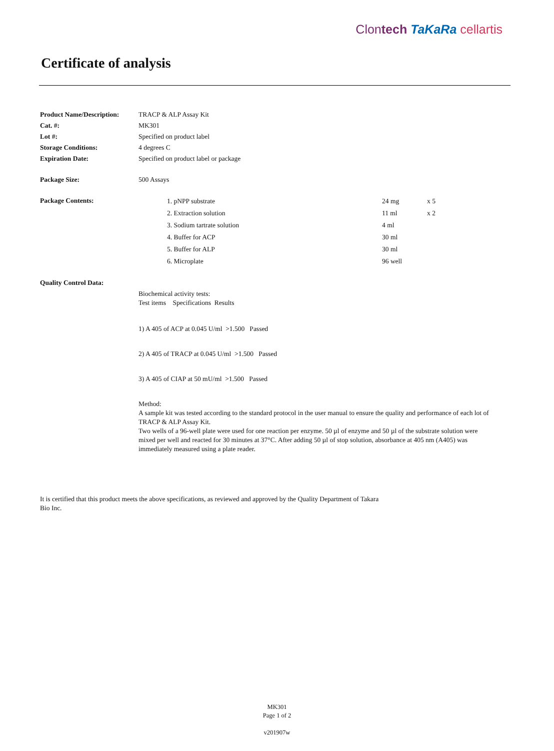Clontech TaKaRa cellartis
Certificate of analysis
| Product Name/Description: | TRACP & ALP Assay Kit |
| Cat. #: | MK301 |
| Lot #: | Specified on product label |
| Storage Conditions: | 4 degrees C |
| Expiration Date: | Specified on product label or package |
| Package Size: | 500 Assays |
| Package Contents: | / / 1. pNPP substrate / 24 mg / x 5 / / / 2. Extraction solution / 11 ml / x 2 / / / 3. Sodium tartrate solution / 4 ml / / / / 4. Buffer for ACP / 30 ml / / / / 5. Buffer for ALP / 30 ml / / / / 6. Microplate / 96 well / / |
| Quality Control Data: | |
| | Biochemical activity tests: Test items Specifications Results 1) A 405 of ACP at 0.045 U/ml >1.500 Passed 2) A 405 of TRACP at 0.045 U/ml >1.500 Passed 3) A 405 of CIAP at 50 mU/ml >1.500 Passed Method: A sample kit was tested according to the standard protocol in the user manual to ensure the quality and performance of each lot of TRACP & ALP Assay Kit. Two wells of a 96-well plate were used for one reaction per enzyme. 50 µl of enzyme and 50 µl of the substrate solution were mixed per well and reacted for 30 minutes at 37°C. After adding 50 µl of stop solution, absorbance at 405 nm (A405) was immediately measured using a plate reader. |
It is certified that this product meets the above specifications, as reviewed and approved by the Quality Department of Takara Bio Inc.
MK301
Page 1 of 2
v201907w